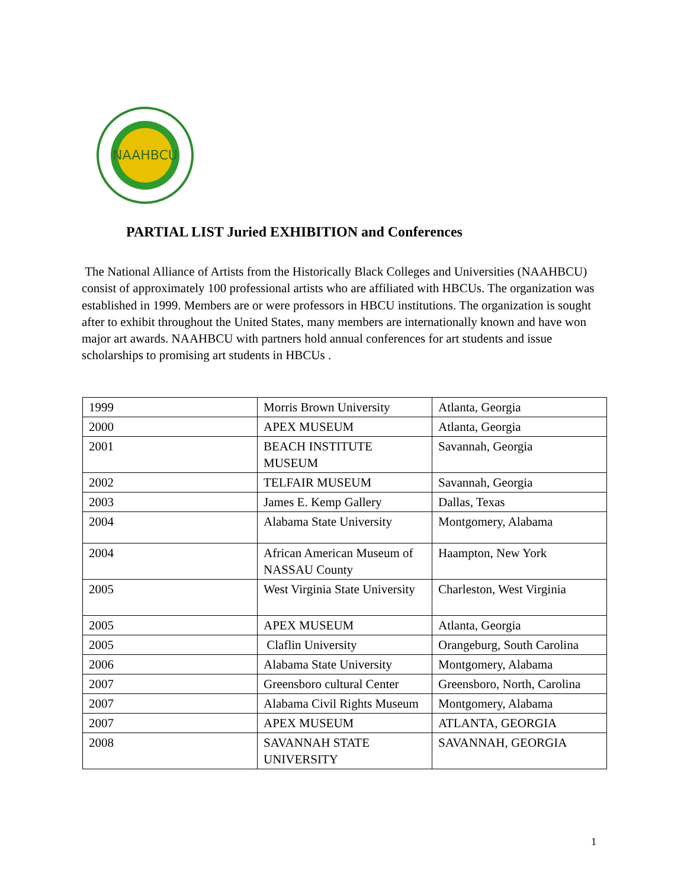NAAHBCU
PARTIAL LIST Juried EXHIBITION and Conferences
The National Alliance of Artists from the Historically Black Colleges and Universities (NAAHBCU) consist of approximately 100 professional artists who are affiliated with HBCUs. The organization was established in 1999. Members are or were professors in HBCU institutions. The organization is sought after to exhibit throughout the United States, many members are internationally known and have won major art awards. NAAHBCU with partners hold annual conferences for art students and issue scholarships to promising art students in HBCUs .
| 1999 | Morris Brown University | Atlanta, Georgia |
| 2000 | APEX MUSEUM | Atlanta, Georgia |
| 2001 | BEACH INSTITUTE MUSEUM | Savannah, Georgia |
| 2002 | TELFAIR MUSEUM | Savannah, Georgia |
| 2003 | James E. Kemp Gallery | Dallas, Texas |
| 2004 | Alabama State University | Montgomery, Alabama |
| 2004 | African American Museum of NASSAU County | Haampton, New York |
| 2005 | West Virginia State University | Charleston, West Virginia |
| 2005 | APEX MUSEUM | Atlanta, Georgia |
| 2005 | Claflin University | Orangeburg, South Carolina |
| 2006 | Alabama State University | Montgomery, Alabama |
| 2007 | Greensboro cultural Center | Greensboro, North, Carolina |
| 2007 | Alabama Civil Rights Museum | Montgomery, Alabama |
| 2007 | APEX MUSEUM | ATLANTA, GEORGIA |
| 2008 | SAVANNAH STATE UNIVERSITY | SAVANNAH, GEORGIA |
1